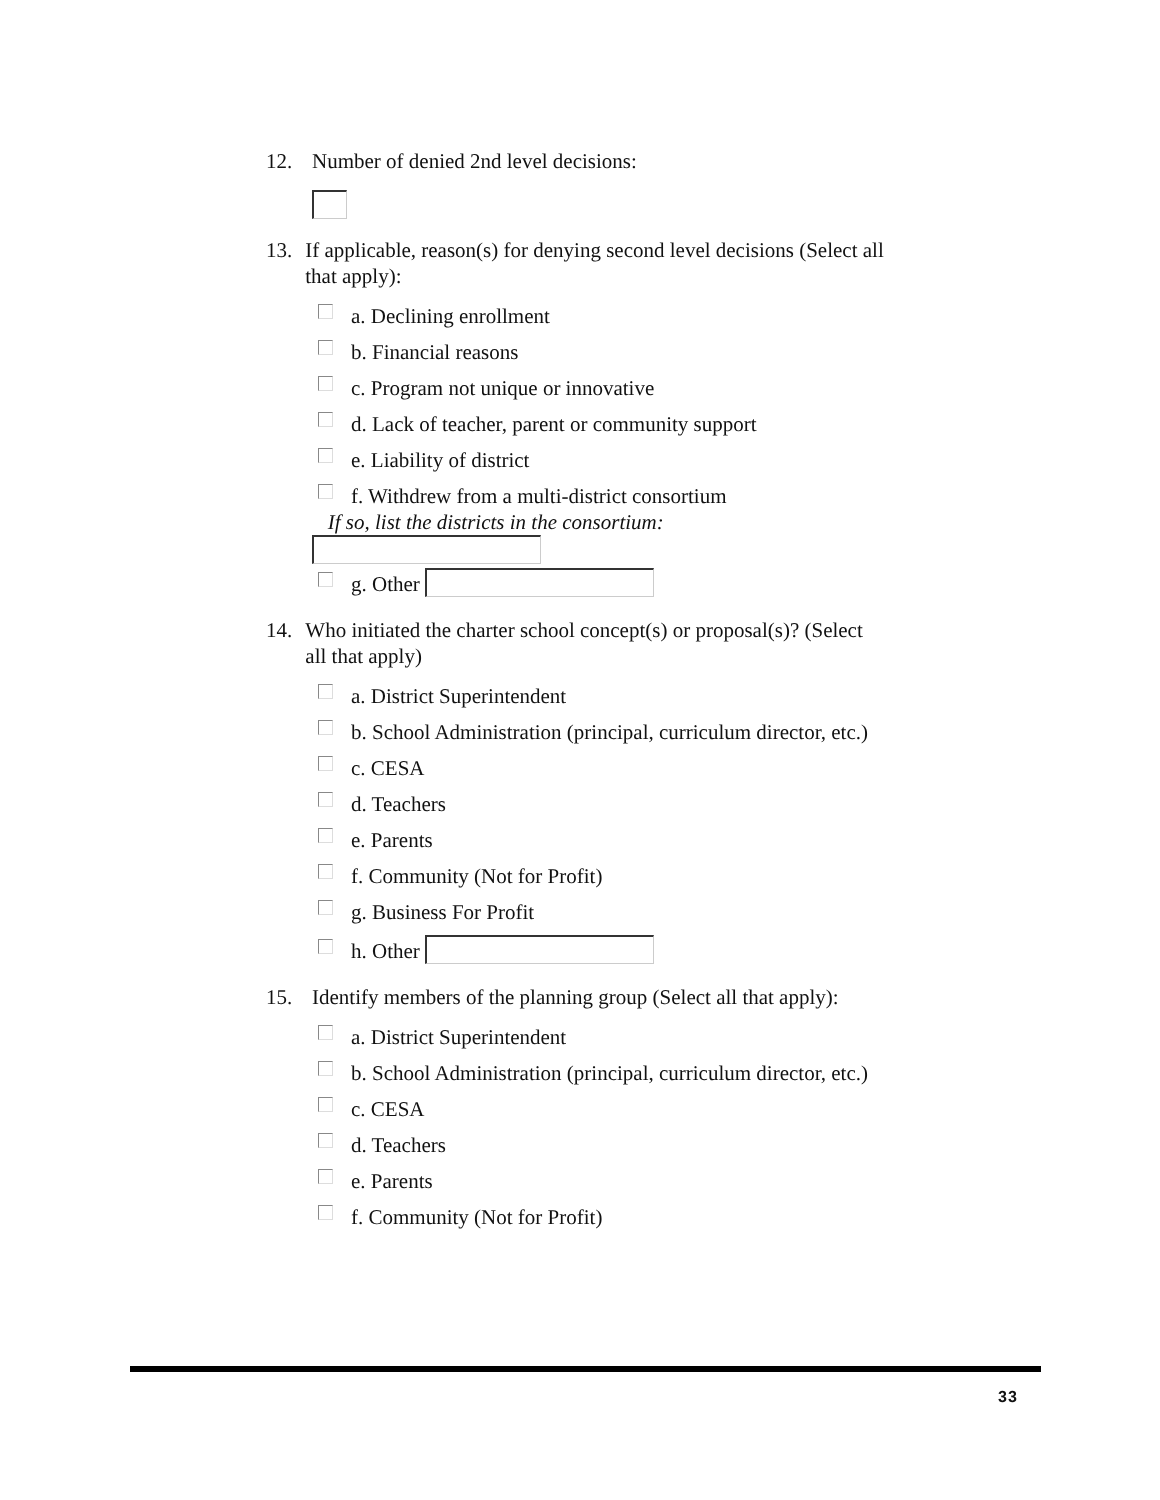12. Number of denied 2nd level decisions:
13. If applicable, reason(s) for denying second level decisions (Select all that apply):
a. Declining enrollment
b. Financial reasons
c. Program not unique or innovative
d. Lack of teacher, parent or community support
e. Liability of district
f. Withdrew from a multi-district consortium
If so, list the districts in the consortium:
g. Other
14. Who initiated the charter school concept(s) or proposal(s)? (Select all that apply)
a. District Superintendent
b. School Administration (principal, curriculum director, etc.)
c. CESA
d. Teachers
e. Parents
f. Community (Not for Profit)
g. Business For Profit
h. Other
15. Identify members of the planning group (Select all that apply):
a. District Superintendent
b. School Administration (principal, curriculum director, etc.)
c. CESA
d. Teachers
e. Parents
f. Community (Not for Profit)
33